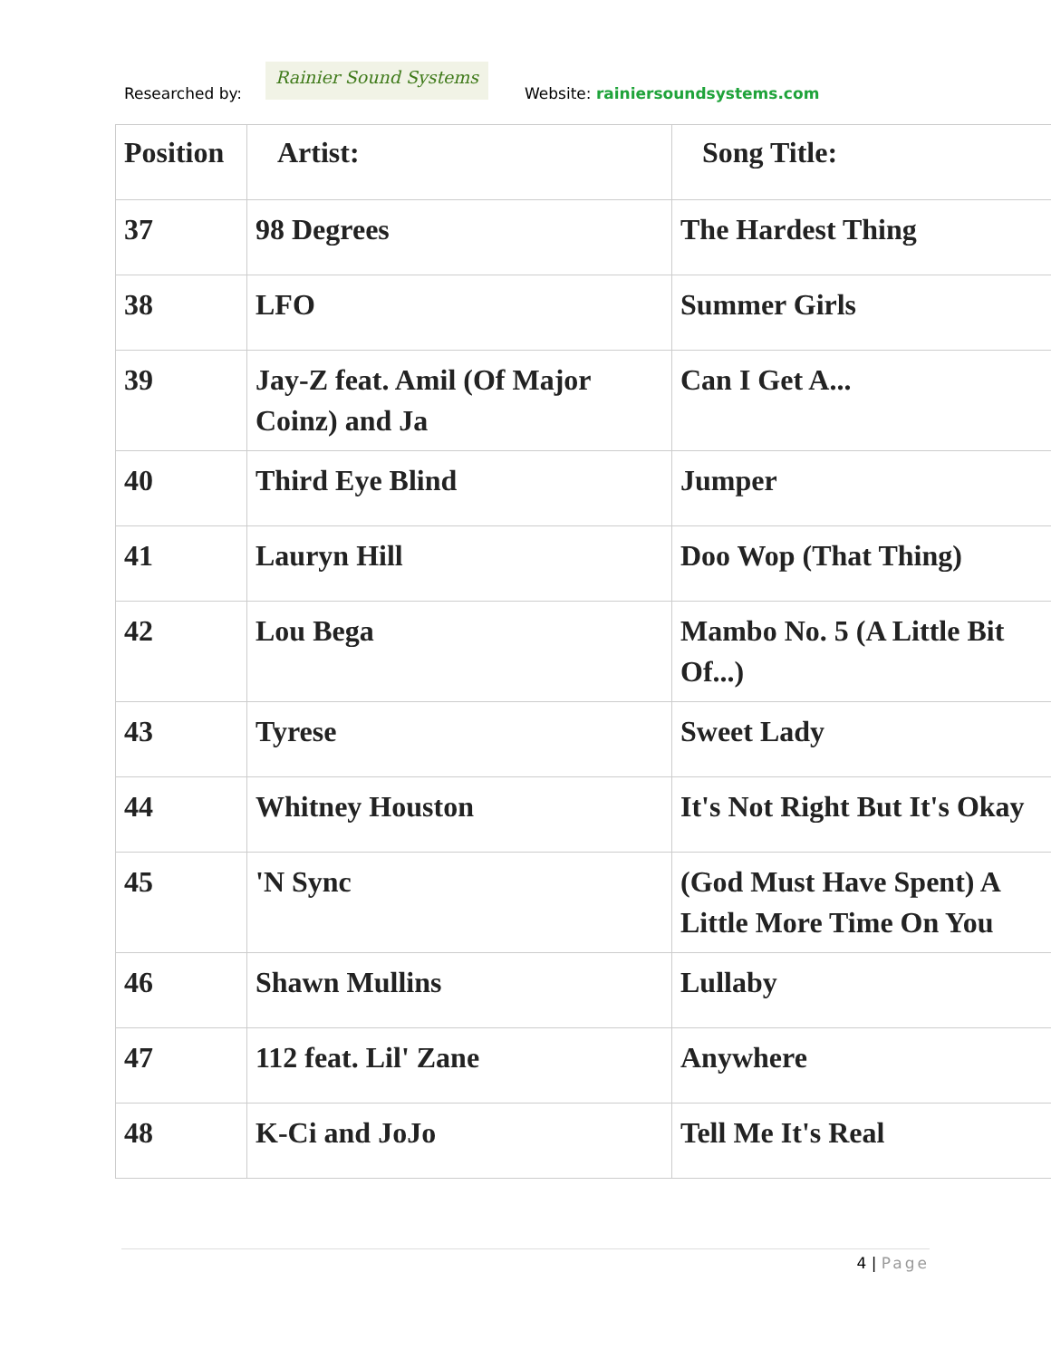Researched by:
Rainier Sound Systems
Website: rainiersoundsystems.com
| Position | Artist: | Song Title: |
| --- | --- | --- |
| 37 | 98 Degrees | The Hardest Thing |
| 38 | LFO | Summer Girls |
| 39 | Jay-Z feat. Amil (Of Major Coinz) and Ja | Can I Get A... |
| 40 | Third Eye Blind | Jumper |
| 41 | Lauryn Hill | Doo Wop (That Thing) |
| 42 | Lou Bega | Mambo No. 5 (A Little Bit Of...) |
| 43 | Tyrese | Sweet Lady |
| 44 | Whitney Houston | It's Not Right But It's Okay |
| 45 | 'N Sync | (God Must Have Spent) A Little More Time On You |
| 46 | Shawn Mullins | Lullaby |
| 47 | 112 feat. Lil' Zane | Anywhere |
| 48 | K-Ci and JoJo | Tell Me It's Real |
4 | Page